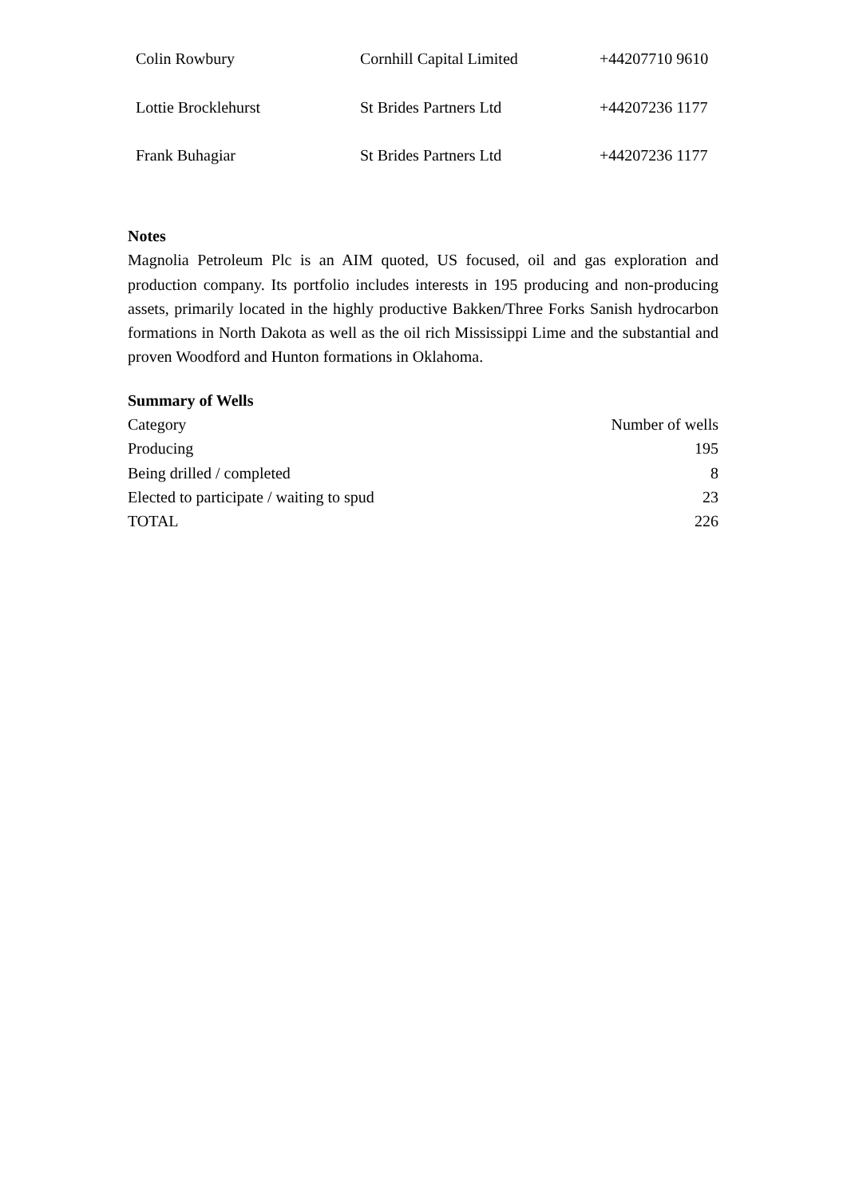| Colin Rowbury | Cornhill Capital Limited | +44207710 9610 |
| Lottie Brocklehurst | St Brides Partners Ltd | +44207236 1177 |
| Frank Buhagiar | St Brides Partners Ltd | +44207236 1177 |
Notes
Magnolia Petroleum Plc is an AIM quoted, US focused, oil and gas exploration and production company. Its portfolio includes interests in 195 producing and non-producing assets, primarily located in the highly productive Bakken/Three Forks Sanish hydrocarbon formations in North Dakota as well as the oil rich Mississippi Lime and the substantial and proven Woodford and Hunton formations in Oklahoma.
Summary of Wells
| Category | Number of wells |
| Producing | 195 |
| Being drilled / completed | 8 |
| Elected to participate / waiting to spud | 23 |
| TOTAL | 226 |